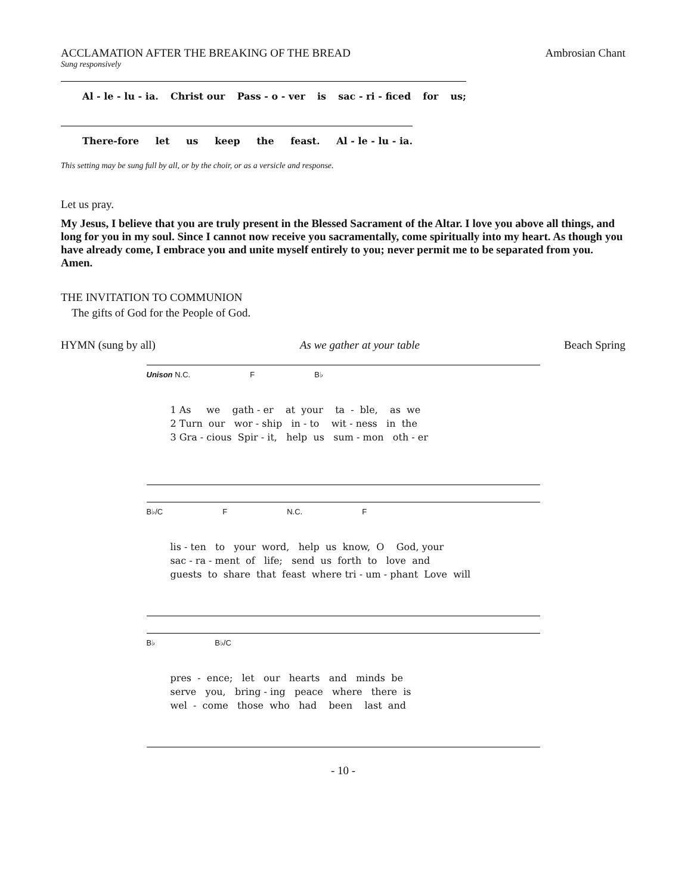ACCLAMATION AFTER THE BREAKING OF THE BREAD Ambrosian Chant
Sung responsively
Al - le - lu - ia. Christ our Pass - o - ver is sac - ri - ficed for us;
There-fore let us keep the feast. Al - le - lu - ia.
This setting may be sung full by all, or by the choir, or as a versicle and response.
Let us pray.
My Jesus, I believe that you are truly present in the Blessed Sacrament of the Altar. I love you above all things, and long for you in my soul. Since I cannot now receive you sacramentally, come spiritually into my heart. As though you have already come, I embrace you and unite myself entirely to you; never permit me to be separated from you. Amen.
THE INVITATION TO COMMUNION
The gifts of God for the People of God.
HYMN (sung by all) As we gather at your table Beach Spring
Unison N.C. F B♭
1 As we gath - er at your ta - ble, as we 2 Turn our wor - ship in - to wit - ness in the 3 Gra - cious Spir - it, help us sum - mon oth - er
B♭/C F N.C. F
lis - ten to your word, help us know, O God, your sac - ra - ment of life; send us forth to love and guests to share that feast where tri - um - phant Love will
B♭ B♭/C
pres - ence; let our hearts and minds be serve you, bring - ing peace where there is wel - come those who had been last and
- 10 -